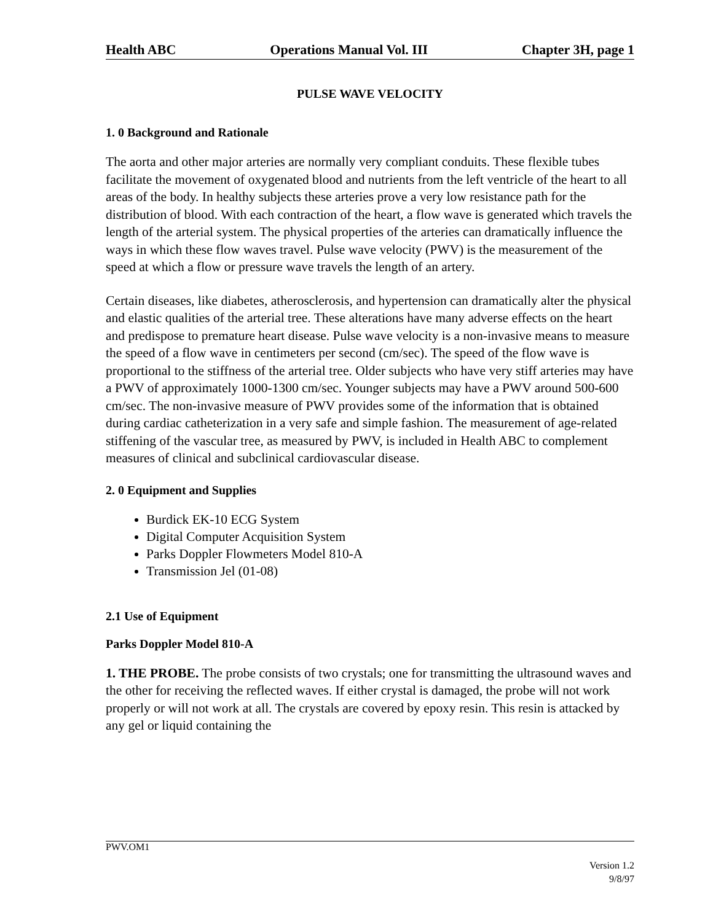Health ABC Operations Manual Vol. III Chapter 3H, page 1
PULSE WAVE VELOCITY
1. 0 Background and Rationale
The aorta and other major arteries are normally very compliant conduits. These flexible tubes facilitate the movement of oxygenated blood and nutrients from the left ventricle of the heart to all areas of the body. In healthy subjects these arteries prove a very low resistance path for the distribution of blood. With each contraction of the heart, a flow wave is generated which travels the length of the arterial system. The physical properties of the arteries can dramatically influence the ways in which these flow waves travel. Pulse wave velocity (PWV) is the measurement of the speed at which a flow or pressure wave travels the length of an artery.
Certain diseases, like diabetes, atherosclerosis, and hypertension can dramatically alter the physical and elastic qualities of the arterial tree. These alterations have many adverse effects on the heart and predispose to premature heart disease. Pulse wave velocity is a non-invasive means to measure the speed of a flow wave in centimeters per second (cm/sec). The speed of the flow wave is proportional to the stiffness of the arterial tree. Older subjects who have very stiff arteries may have a PWV of approximately 1000-1300 cm/sec. Younger subjects may have a PWV around 500-600 cm/sec. The non-invasive measure of PWV provides some of the information that is obtained during cardiac catheterization in a very safe and simple fashion. The measurement of age-related stiffening of the vascular tree, as measured by PWV, is included in Health ABC to complement measures of clinical and subclinical cardiovascular disease.
2. 0 Equipment and Supplies
Burdick EK-10 ECG System
Digital Computer Acquisition System
Parks Doppler Flowmeters Model 810-A
Transmission Jel (01-08)
2.1 Use of Equipment
Parks Doppler Model 810-A
1. THE PROBE. The probe consists of two crystals; one for transmitting the ultrasound waves and the other for receiving the reflected waves. If either crystal is damaged, the probe will not work properly or will not work at all. The crystals are covered by epoxy resin. This resin is attacked by any gel or liquid containing the
PWV.OM1
Version 1.2
9/8/97